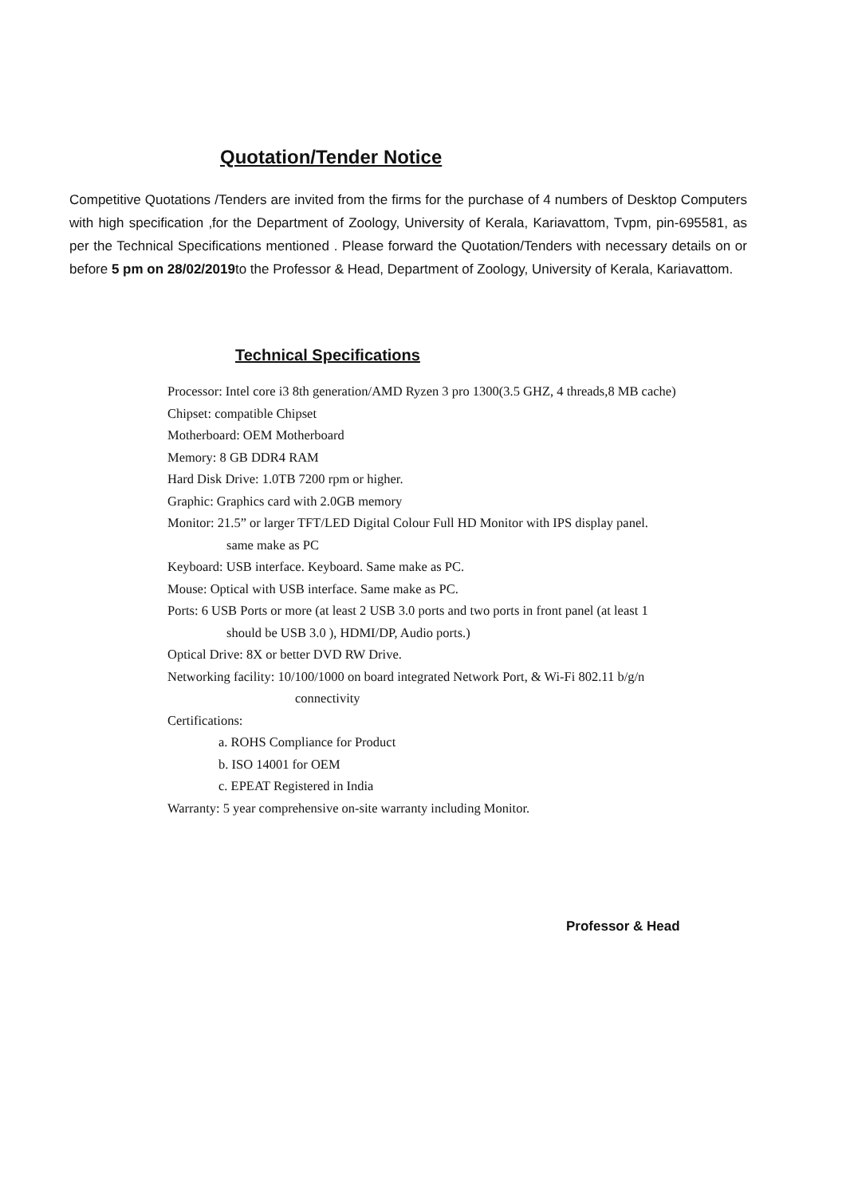Quotation/Tender Notice
Competitive Quotations /Tenders are invited from the firms for the purchase of 4 numbers of Desktop Computers with high specification ,for the Department of Zoology, University of Kerala, Kariavattom, Tvpm, pin-695581, as per the Technical Specifications mentioned . Please forward the Quotation/Tenders with necessary details on or before 5 pm on 28/02/2019to the Professor & Head, Department of Zoology, University of Kerala, Kariavattom.
Technical Specifications
Processor: Intel core i3 8th generation/AMD Ryzen 3 pro 1300(3.5 GHZ, 4 threads,8 MB cache)
Chipset: compatible Chipset
Motherboard: OEM Motherboard
Memory: 8 GB DDR4 RAM
Hard Disk Drive: 1.0TB 7200 rpm or higher.
Graphic: Graphics card with 2.0GB memory
Monitor: 21.5” or larger TFT/LED Digital Colour Full HD Monitor with IPS display panel.
same make as PC
Keyboard: USB interface. Keyboard. Same make as PC.
Mouse: Optical with USB interface. Same make as PC.
Ports: 6 USB Ports or more (at least 2 USB 3.0 ports and two ports in front panel (at least 1
should be USB 3.0 ), HDMI/DP, Audio ports.)
Optical Drive: 8X or better DVD RW Drive.
Networking facility: 10/100/1000 on board integrated Network Port, & Wi-Fi 802.11 b/g/n
connectivity
Certifications:
a. ROHS Compliance for Product
b. ISO 14001 for OEM
c. EPEAT Registered in India
Warranty: 5 year comprehensive on-site warranty including Monitor.
Professor & Head